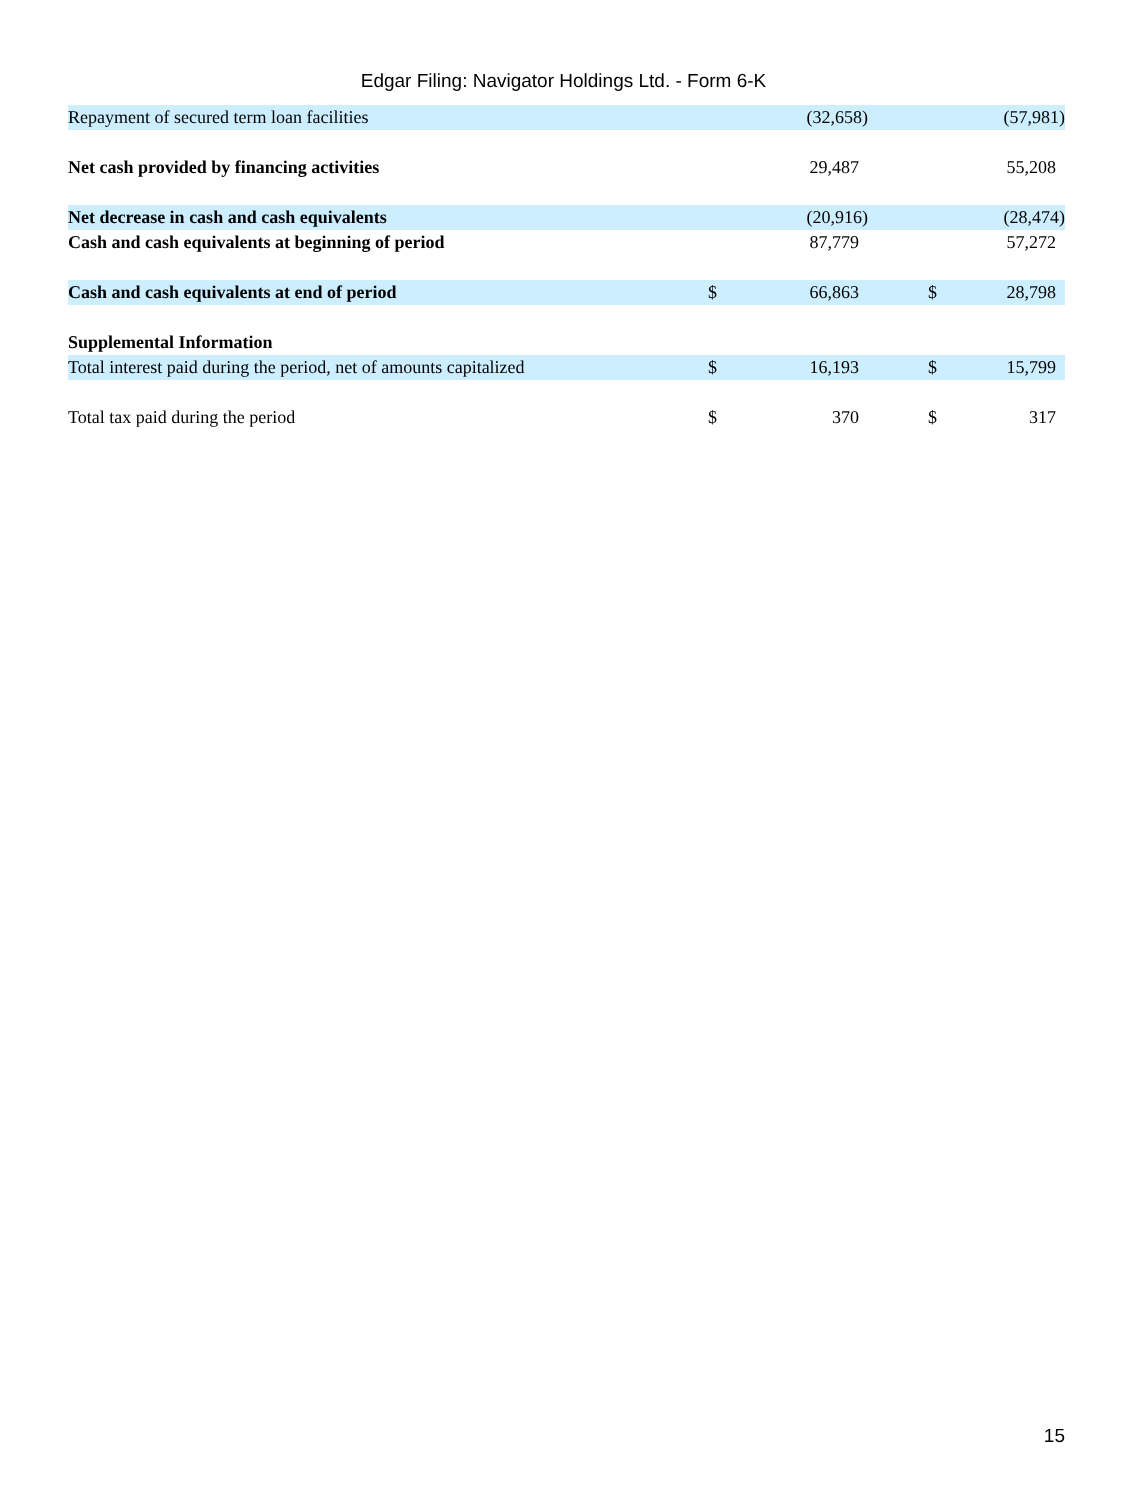Edgar Filing: Navigator Holdings Ltd. - Form 6-K
| Repayment of secured term loan facilities | | (32,658) | | | (57,981) |
| Net cash provided by financing activities | | 29,487 | | | 55,208 |
| Net decrease in cash and cash equivalents | | (20,916) | | | (28,474) |
| Cash and cash equivalents at beginning of period | | 87,779 | | | 57,272 |
| Cash and cash equivalents at end of period | $ | 66,863 | | $ | 28,798 |
| Supplemental Information | | | | | |
| Total interest paid during the period, net of amounts capitalized | $ | 16,193 | | $ | 15,799 |
| Total tax paid during the period | $ | 370 | | $ | 317 |
15